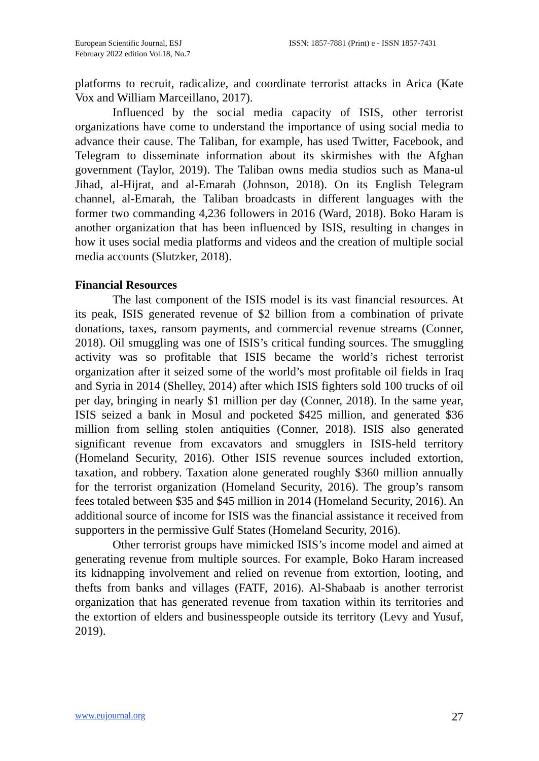European Scientific Journal, ESJ
February 2022 edition Vol.18, No.7
ISSN: 1857-7881 (Print) e - ISSN 1857-7431
platforms to recruit, radicalize, and coordinate terrorist attacks in Arica (Kate Vox and William Marceillano, 2017).
Influenced by the social media capacity of ISIS, other terrorist organizations have come to understand the importance of using social media to advance their cause. The Taliban, for example, has used Twitter, Facebook, and Telegram to disseminate information about its skirmishes with the Afghan government (Taylor, 2019). The Taliban owns media studios such as Mana-ul Jihad, al-Hijrat, and al-Emarah (Johnson, 2018). On its English Telegram channel, al-Emarah, the Taliban broadcasts in different languages with the former two commanding 4,236 followers in 2016 (Ward, 2018). Boko Haram is another organization that has been influenced by ISIS, resulting in changes in how it uses social media platforms and videos and the creation of multiple social media accounts (Slutzker, 2018).
Financial Resources
The last component of the ISIS model is its vast financial resources. At its peak, ISIS generated revenue of $2 billion from a combination of private donations, taxes, ransom payments, and commercial revenue streams (Conner, 2018). Oil smuggling was one of ISIS’s critical funding sources. The smuggling activity was so profitable that ISIS became the world’s richest terrorist organization after it seized some of the world’s most profitable oil fields in Iraq and Syria in 2014 (Shelley, 2014) after which ISIS fighters sold 100 trucks of oil per day, bringing in nearly $1 million per day (Conner, 2018). In the same year, ISIS seized a bank in Mosul and pocketed $425 million, and generated $36 million from selling stolen antiquities (Conner, 2018). ISIS also generated significant revenue from excavators and smugglers in ISIS-held territory (Homeland Security, 2016). Other ISIS revenue sources included extortion, taxation, and robbery. Taxation alone generated roughly $360 million annually for the terrorist organization (Homeland Security, 2016). The group’s ransom fees totaled between $35 and $45 million in 2014 (Homeland Security, 2016). An additional source of income for ISIS was the financial assistance it received from supporters in the permissive Gulf States (Homeland Security, 2016).
Other terrorist groups have mimicked ISIS’s income model and aimed at generating revenue from multiple sources. For example, Boko Haram increased its kidnapping involvement and relied on revenue from extortion, looting, and thefts from banks and villages (FATF, 2016). Al-Shabaab is another terrorist organization that has generated revenue from taxation within its territories and the extortion of elders and businesspeople outside its territory (Levy and Yusuf, 2019).
www.eujournal.org 27